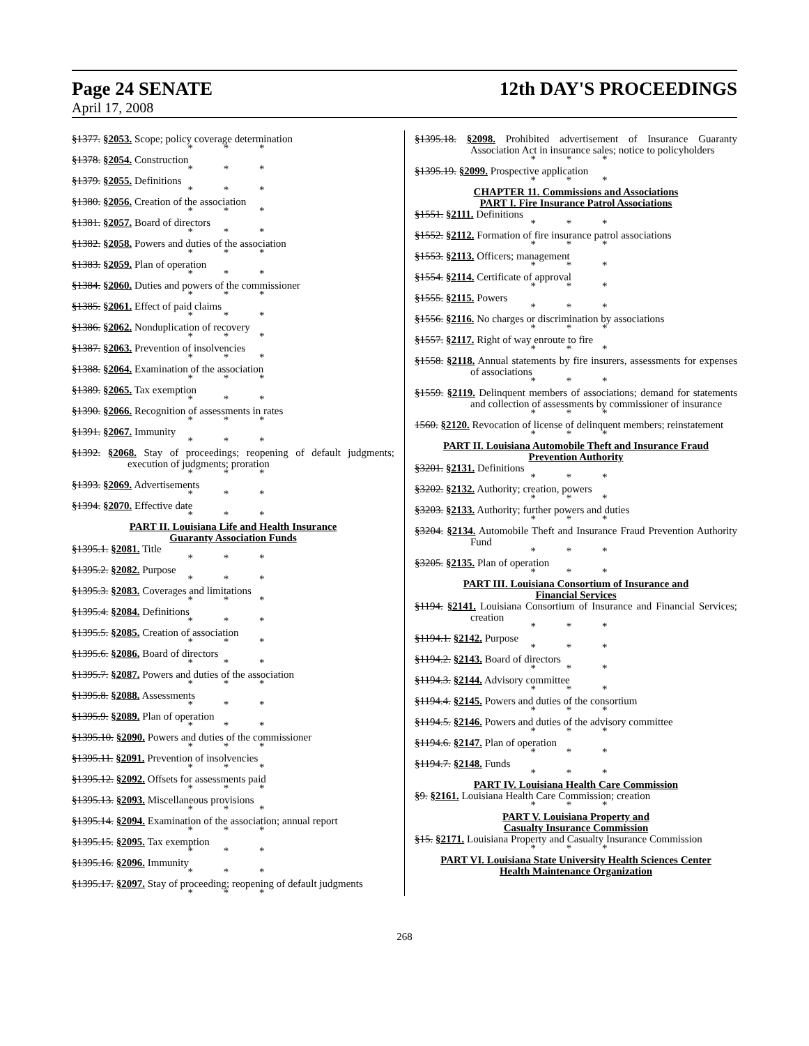Page 24 SENATE 12th DAY'S PROCEEDINGS
April 17, 2008
§1377. §2053. Scope; policy coverage determination
* * *
§1378. §2054. Construction
* * *
§1379. §2055. Definitions
* * *
§1380. §2056. Creation of the association
* * *
§1381. §2057. Board of directors
* * *
§1382. §2058. Powers and duties of the association
* * *
§1383. §2059. Plan of operation
* * *
§1384. §2060. Duties and powers of the commissioner
* * *
§1385. §2061. Effect of paid claims
* * *
§1386. §2062. Nonduplication of recovery
* * *
§1387. §2063. Prevention of insolvencies
* * *
§1388. §2064. Examination of the association
* * *
§1389. §2065. Tax exemption
* * *
§1390. §2066. Recognition of assessments in rates
* * *
§1391. §2067. Immunity
* * *
§1392. §2068. Stay of proceedings; reopening of default judgments; execution of judgments; proration
* * *
§1393. §2069. Advertisements
* * *
§1394. §2070. Effective date
* * *
PART II. Louisiana Life and Health Insurance
Guaranty Association Funds
§1395.1. §2081. Title
* * *
§1395.2. §2082. Purpose
* * *
§1395.3. §2083. Coverages and limitations
* * *
§1395.4. §2084. Definitions
* * *
§1395.5. §2085. Creation of association
* * *
§1395.6. §2086. Board of directors
* * *
§1395.7. §2087. Powers and duties of the association
* * *
§1395.8. §2088. Assessments
* * *
§1395.9. §2089. Plan of operation
* * *
§1395.10. §2090. Powers and duties of the commissioner
* * *
§1395.11. §2091. Prevention of insolvencies
* * *
§1395.12. §2092. Offsets for assessments paid
* * *
§1395.13. §2093. Miscellaneous provisions
* * *
§1395.14. §2094. Examination of the association; annual report
* * *
§1395.15. §2095. Tax exemption
* * *
§1395.16. §2096. Immunity
* * *
§1395.17. §2097. Stay of proceeding; reopening of default judgments
* * *
§1395.18. §2098. Prohibited advertisement of Insurance Guaranty Association Act in insurance sales; notice to policyholders
* * *
§1395.19. §2099. Prospective application
* * *
CHAPTER 11. Commissions and Associations
PART I. Fire Insurance Patrol Associations
§1551. §2111. Definitions
* * *
§1552. §2112. Formation of fire insurance patrol associations
* * *
§1553. §2113. Officers; management
* * *
§1554. §2114. Certificate of approval
* * *
§1555. §2115. Powers
* * *
§1556. §2116. No charges or discrimination by associations
* * *
§1557. §2117. Right of way enroute to fire
* * *
§1558. §2118. Annual statements by fire insurers, assessments for expenses of associations
* * *
§1559. §2119. Delinquent members of associations; demand for statements and collection of assessments by commissioner of insurance
* * *
1560. §2120. Revocation of license of delinquent members; reinstatement
* * *
PART II. Louisiana Automobile Theft and Insurance Fraud
Prevention Authority
§3201. §2131. Definitions
* * *
§3202. §2132. Authority; creation, powers
* * *
§3203. §2133. Authority; further powers and duties
* * *
§3204. §2134. Automobile Theft and Insurance Fraud Prevention Authority Fund
* * *
§3205. §2135. Plan of operation
* * *
PART III. Louisiana Consortium of Insurance and
Financial Services
§1194. §2141. Louisiana Consortium of Insurance and Financial Services; creation
* * *
§1194.1. §2142. Purpose
* * *
§1194.2. §2143. Board of directors
* * *
§1194.3. §2144. Advisory committee
* * *
§1194.4. §2145. Powers and duties of the consortium
* * *
§1194.5. §2146. Powers and duties of the advisory committee
* * *
§1194.6. §2147. Plan of operation
* * *
§1194.7. §2148. Funds
* * *
PART IV. Louisiana Health Care Commission
§9. §2161. Louisiana Health Care Commission; creation
* * *
PART V. Louisiana Property and
Casualty Insurance Commission
§15. §2171. Louisiana Property and Casualty Insurance Commission
* * *
PART VI. Louisiana State University Health Sciences Center
Health Maintenance Organization
268